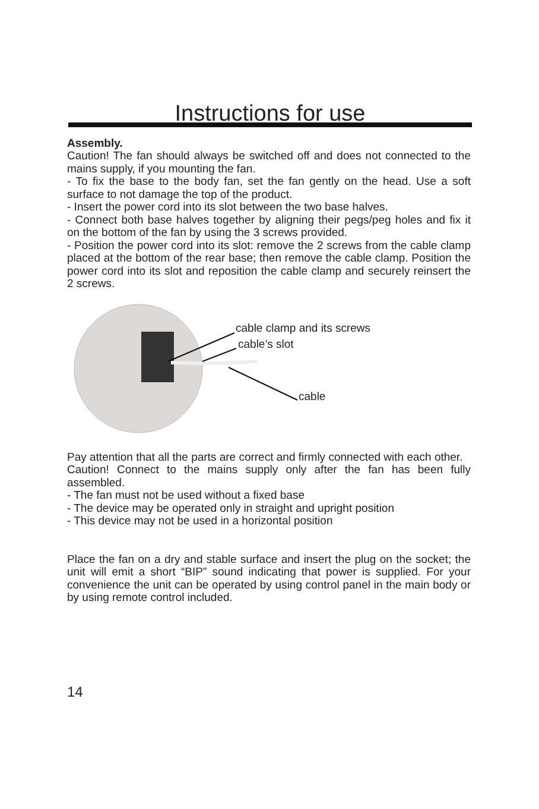Instructions for use
Assembly.
Caution! The fan should always be switched off and does not connected to the mains supply, if you mounting the fan.
- To fix the base to the body fan, set the fan gently on the head. Use a soft surface to not damage the top of the product.
- Insert the power cord into its slot between the two base halves.
- Connect both base halves together by aligning their pegs/peg holes and fix it on the bottom of the fan by using the 3 screws provided.
- Position the power cord into its slot: remove the 2 screws from the cable clamp placed at the bottom of the rear base; then remove the cable clamp. Position the power cord into its slot and reposition the cable clamp and securely reinsert the 2 screws.
cable clamp and its screws
cable’s slot
cable
Pay attention that all the parts are correct and firmly connected with each other.
Caution! Connect to the mains supply only after the fan has been fully assembled.
- The fan must not be used without a fixed base
- The device may be operated only in straight and upright position
- This device may not be used in a horizontal position
Place the fan on a dry and stable surface and insert the plug on the socket; the unit will emit a short “BIP” sound indicating that power is supplied. For your convenience the unit can be operated by using control panel in the main body or by using remote control included.
14